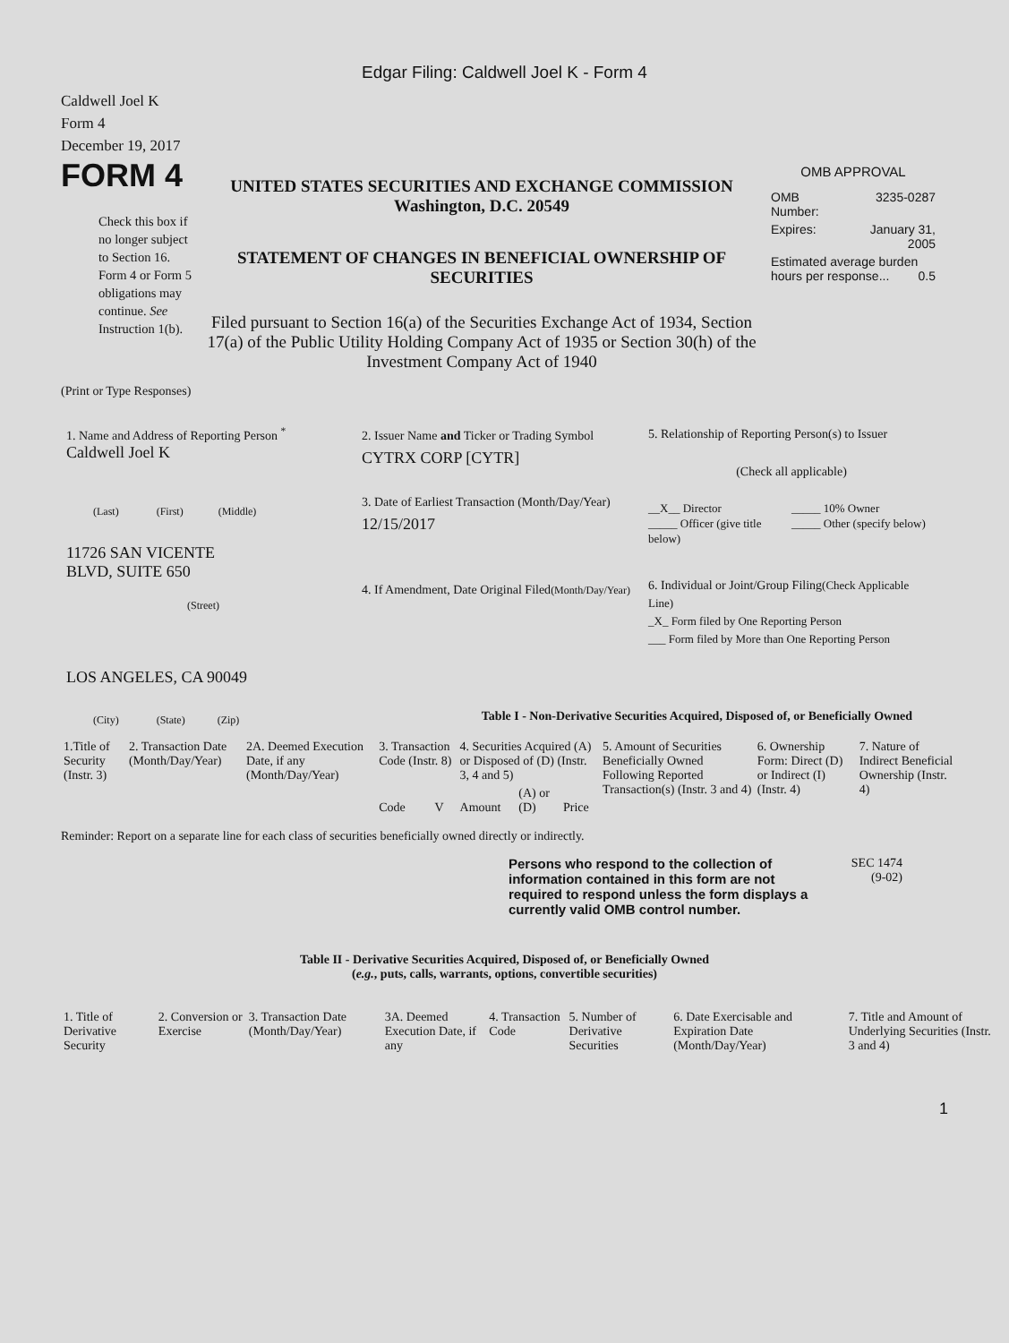Edgar Filing: Caldwell Joel K - Form 4
Caldwell Joel K
Form 4
December 19, 2017
FORM 4
Check this box if no longer subject to Section 16. Form 4 or Form 5 obligations may continue. See Instruction 1(b).
UNITED STATES SECURITIES AND EXCHANGE COMMISSION
Washington, D.C. 20549
STATEMENT OF CHANGES IN BENEFICIAL OWNERSHIP OF SECURITIES
Filed pursuant to Section 16(a) of the Securities Exchange Act of 1934, Section 17(a) of the Public Utility Holding Company Act of 1935 or Section 30(h) of the Investment Company Act of 1940
OMB APPROVAL
| OMB Number: | 3235-0287 |
| Expires: | January 31, 2005 |
| Estimated average burden hours per response... 0.5 | |
(Print or Type Responses)
1. Name and Address of Reporting Person <sup>*</sup>
Caldwell Joel K
(Last) (First) (Middle)
11726 SAN VICENTE
BLVD, SUITE 650
(Street)
LOS ANGELES, CA 90049
(City) (State) (Zip)
2. Issuer Name and Ticker or Trading Symbol
CYTRX CORP [CYTR]
3. Date of Earliest Transaction (Month/Day/Year)
12/15/2017
4. If Amendment, Date Original Filed(Month/Day/Year)
5. Relationship of Reporting Person(s) to Issuer
(Check all applicable)
__X__ Director
_____ Officer (give title below)
_____ 10% Owner
_____ Other (specify below)
6. Individual or Joint/Group Filing(Check Applicable Line)
_X_ Form filed by One Reporting Person
___ Form filed by More than One Reporting Person
Table I - Non-Derivative Securities Acquired, Disposed of, or Beneficially Owned
| 1.Title of Security (Instr. 3) | 2. Transaction Date (Month/Day/Year) | 2A. Deemed Execution Date, if any (Month/Day/Year) | 3. Transaction Code (Instr. 8) | | 4. Securities Acquired (A) or Disposed of (D) (Instr. 3, 4 and 5) | | | 5. Amount of Securities Beneficially Owned Following Reported Transaction(s) (Instr. 3 and 4) | 6. Ownership Form: Direct (D) or Indirect (I) (Instr. 4) | 7. Nature of Indirect Beneficial Ownership (Instr. 4) |
| | | | Code | V | Amount | (A) or (D) | Price | | | |
Reminder: Report on a separate line for each class of securities beneficially owned directly or indirectly.
Persons who respond to the collection of information contained in this form are not required to respond unless the form displays a currently valid OMB control number.
SEC 1474
(9-02)
Table II - Derivative Securities Acquired, Disposed of, or Beneficially Owned
(e.g., puts, calls, warrants, options, convertible securities)
| 1. Title of Derivative Security | 2. Conversion or Exercise | 3. Transaction Date (Month/Day/Year) | 3A. Deemed Execution Date, if any | 4. Transaction Code | 5. Number of Derivative Securities | 6. Date Exercisable and Expiration Date (Month/Day/Year) | 7. Title and Amount of Underlying Securities (Instr. 3 and 4) |
1